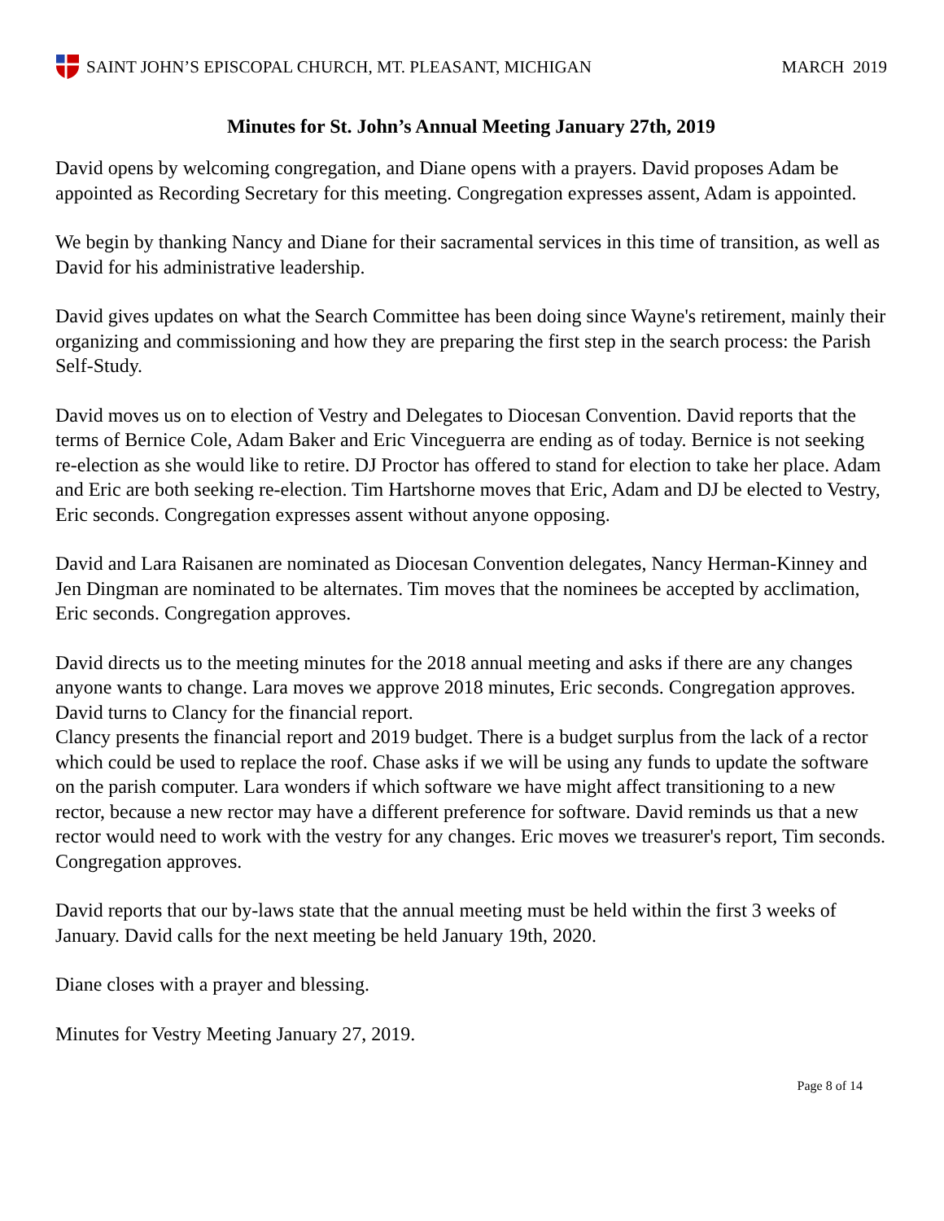SAINT JOHN’S EPISCOPAL CHURCH, MT. PLEASANT, MICHIGAN
MARCH 2019
Minutes for St. John’s Annual Meeting January 27th, 2019
David opens by welcoming congregation, and Diane opens with a prayers. David proposes Adam be appointed as Recording Secretary for this meeting. Congregation expresses assent, Adam is appointed.
We begin by thanking Nancy and Diane for their sacramental services in this time of transition, as well as David for his administrative leadership.
David gives updates on what the Search Committee has been doing since Wayne's retirement, mainly their organizing and commissioning and how they are preparing the first step in the search process: the Parish Self-Study.
David moves us on to election of Vestry and Delegates to Diocesan Convention. David reports that the terms of Bernice Cole, Adam Baker and Eric Vinceguerra are ending as of today. Bernice is not seeking re-election as she would like to retire. DJ Proctor has offered to stand for election to take her place. Adam and Eric are both seeking re-election. Tim Hartshorne moves that Eric, Adam and DJ be elected to Vestry, Eric seconds. Congregation expresses assent without anyone opposing.
David and Lara Raisanen are nominated as Diocesan Convention delegates, Nancy Herman-Kinney and Jen Dingman are nominated to be alternates. Tim moves that the nominees be accepted by acclimation, Eric seconds. Congregation approves.
David directs us to the meeting minutes for the 2018 annual meeting and asks if there are any changes anyone wants to change. Lara moves we approve 2018 minutes, Eric seconds. Congregation approves. David turns to Clancy for the financial report.
Clancy presents the financial report and 2019 budget. There is a budget surplus from the lack of a rector which could be used to replace the roof. Chase asks if we will be using any funds to update the software on the parish computer. Lara wonders if which software we have might affect transitioning to a new rector, because a new rector may have a different preference for software. David reminds us that a new rector would need to work with the vestry for any changes. Eric moves we treasurer's report, Tim seconds. Congregation approves.
David reports that our by-laws state that the annual meeting must be held within the first 3 weeks of January. David calls for the next meeting be held January 19th, 2020.
Diane closes with a prayer and blessing.
Minutes for Vestry Meeting January 27, 2019.
Page 8 of 14